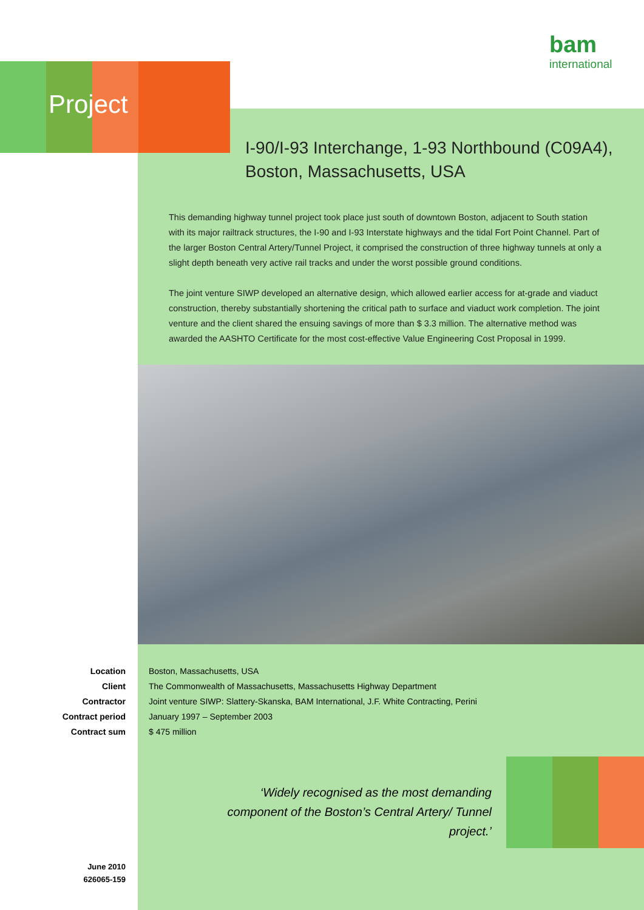Project
bam
international
I-90/I-93 Interchange, 1-93 Northbound (C09A4),
Boston, Massachusetts, USA
This demanding highway tunnel project took place just south of downtown Boston, adjacent to South station with its major railtrack structures, the I-90 and I-93 Interstate highways and the tidal Fort Point Channel. Part of the larger Boston Central Artery/Tunnel Project, it comprised the construction of three highway tunnels at only a slight depth beneath very active rail tracks and under the worst possible ground conditions.
The joint venture SIWP developed an alternative design, which allowed earlier access for at-grade and viaduct construction, thereby substantially shortening the critical path to surface and viaduct work completion. The joint venture and the client shared the ensuing savings of more than $ 3.3 million. The alternative method was awarded the AASHTO Certificate for the most cost-effective Value Engineering Cost Proposal in 1999.
Location Boston, Massachusetts, USA
Client The Commonwealth of Massachusetts, Massachusetts Highway Department
Contractor Joint venture SIWP: Slattery-Skanska, BAM International, J.F. White Contracting, Perini
Contract period January 1997 – September 2003
Contract sum $ 475 million
‘Widely recognised as the most demanding component of the Boston’s Central Artery/ Tunnel project.’
June 2010
626065-159